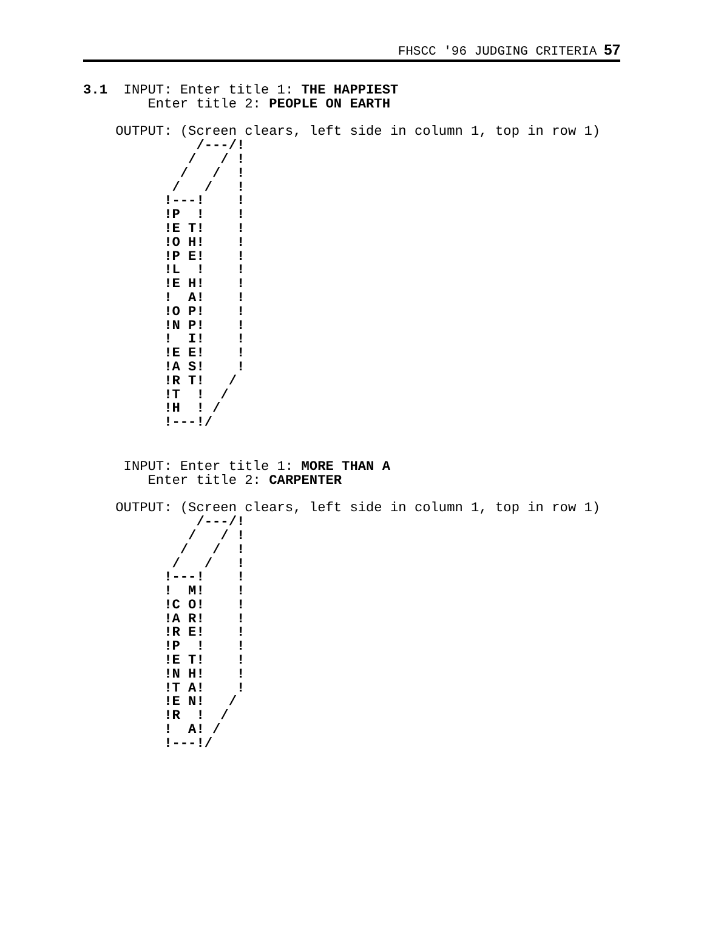FHSCC '96 JUDGING CRITERIA 57
3.1  INPUT: Enter title 1: THE HAPPIEST
        Enter title 2: PEOPLE ON EARTH

    OUTPUT: (Screen clears, left side in column 1, top in row 1)
              /---/!
             /   / !
            /   /  !
           /   /   !
          !---!    !
          !P  !    !
          !E T!    !
          !O H!    !
          !P E!    !
          !L  !    !
          !E H!    !
          !  A!    !
          !O P!    !
          !N P!    !
          !  I!    !
          !E E!    !
          !A S!    !
          !R T!   /
          !T  !  /
          !H  ! /
          !---!/
     INPUT: Enter title 1: MORE THAN A
        Enter title 2: CARPENTER

    OUTPUT: (Screen clears, left side in column 1, top in row 1)
              /---/!
             /   / !
            /   /  !
           /   /   !
          !---!    !
          !  M!    !
          !C O!    !
          !A R!    !
          !R E!    !
          !P  !    !
          !E T!    !
          !N H!    !
          !T A!    !
          !E N!   /
          !R  !  /
          !  A! /
          !---!/